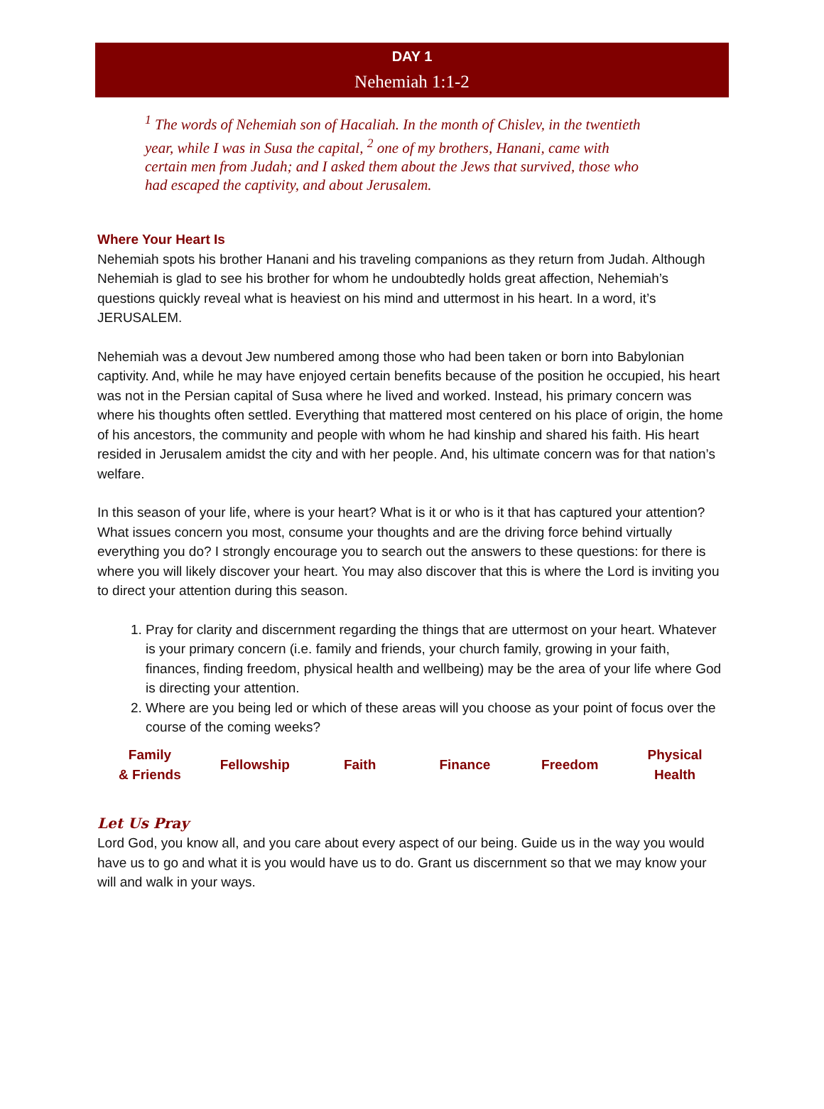DAY 1
Nehemiah 1:1-2
<sup>1</sup> The words of Nehemiah son of Hacaliah. In the month of Chislev, in the twentieth year, while I was in Susa the capital, <sup>2</sup> one of my brothers, Hanani, came with certain men from Judah; and I asked them about the Jews that survived, those who had escaped the captivity, and about Jerusalem.
Where Your Heart Is
Nehemiah spots his brother Hanani and his traveling companions as they return from Judah. Although Nehemiah is glad to see his brother for whom he undoubtedly holds great affection, Nehemiah’s questions quickly reveal what is heaviest on his mind and uttermost in his heart. In a word, it’s JERUSALEM.
Nehemiah was a devout Jew numbered among those who had been taken or born into Babylonian captivity. And, while he may have enjoyed certain benefits because of the position he occupied, his heart was not in the Persian capital of Susa where he lived and worked. Instead, his primary concern was where his thoughts often settled. Everything that mattered most centered on his place of origin, the home of his ancestors, the community and people with whom he had kinship and shared his faith. His heart resided in Jerusalem amidst the city and with her people. And, his ultimate concern was for that nation’s welfare.
In this season of your life, where is your heart? What is it or who is it that has captured your attention? What issues concern you most, consume your thoughts and are the driving force behind virtually everything you do? I strongly encourage you to search out the answers to these questions: for there is where you will likely discover your heart. You may also discover that this is where the Lord is inviting you to direct your attention during this season.
1. Pray for clarity and discernment regarding the things that are uttermost on your heart. Whatever is your primary concern (i.e. family and friends, your church family, growing in your faith, finances, finding freedom, physical health and wellbeing) may be the area of your life where God is directing your attention.
2. Where are you being led or which of these areas will you choose as your point of focus over the course of the coming weeks?
| Family & Friends | Fellowship | Faith | Finance | Freedom | Physical Health |
Let Us Pray
Lord God, you know all, and you care about every aspect of our being. Guide us in the way you would have us to go and what it is you would have us to do. Grant us discernment so that we may know your will and walk in your ways.